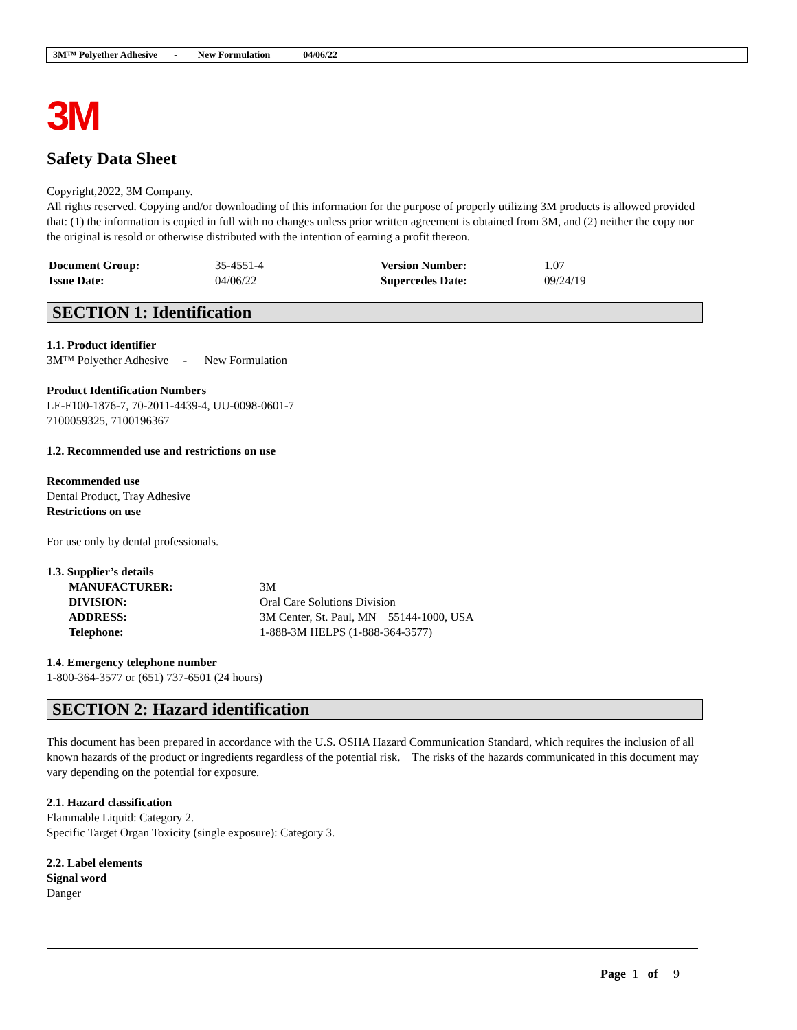3M™ Polyether Adhesive - New Formulation 04/06/22
3M
Safety Data Sheet
Copyright,2022, 3M Company.
All rights reserved. Copying and/or downloading of this information for the purpose of properly utilizing 3M products is allowed provided that: (1) the information is copied in full with no changes unless prior written agreement is obtained from 3M, and (2) neither the copy nor the original is resold or otherwise distributed with the intention of earning a profit thereon.
| Document Group: | 35-4551-4 | Version Number: | 1.07 |
| Issue Date: | 04/06/22 | Supercedes Date: | 09/24/19 |
SECTION 1: Identification
1.1. Product identifier
3M™ Polyether Adhesive - New Formulation
Product Identification Numbers
LE-F100-1876-7, 70-2011-4439-4, UU-0098-0601-7
7100059325, 7100196367
1.2. Recommended use and restrictions on use
Recommended use
Dental Product, Tray Adhesive
Restrictions on use
For use only by dental professionals.
1.3. Supplier’s details
| MANUFACTURER: | 3M |
| DIVISION: | Oral Care Solutions Division |
| ADDRESS: | 3M Center, St. Paul, MN 55144-1000, USA |
| Telephone: | 1-888-3M HELPS (1-888-364-3577) |
1.4. Emergency telephone number
1-800-364-3577 or (651) 737-6501 (24 hours)
SECTION 2: Hazard identification
This document has been prepared in accordance with the U.S. OSHA Hazard Communication Standard, which requires the inclusion of all known hazards of the product or ingredients regardless of the potential risk. The risks of the hazards communicated in this document may vary depending on the potential for exposure.
2.1. Hazard classification
Flammable Liquid: Category 2.
Specific Target Organ Toxicity (single exposure): Category 3.
2.2. Label elements
Signal word
Danger
Page 1 of 9